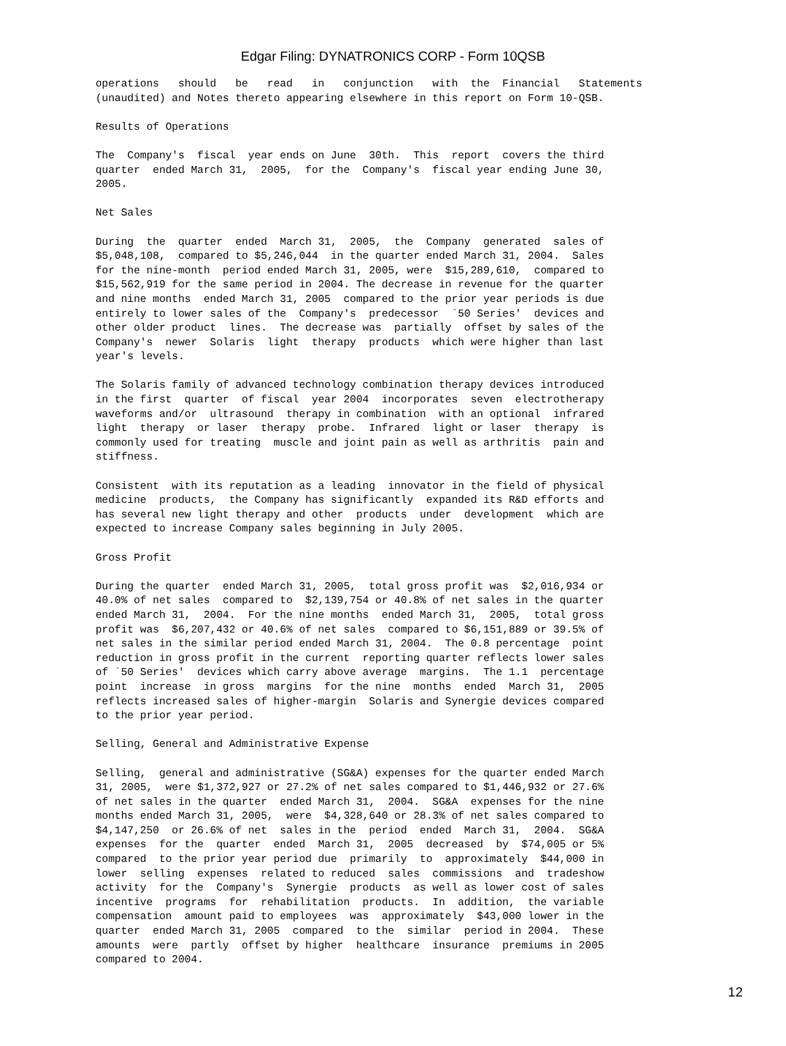Edgar Filing: DYNATRONICS CORP - Form 10QSB
operations   should   be   read   in   conjunction   with  the  Financial   Statements
(unaudited) and Notes thereto appearing elsewhere in this report on Form 10-QSB.

Results of Operations

The  Company's  fiscal  year ends on June  30th.  This  report  covers the third
quarter  ended March 31,  2005,  for the  Company's  fiscal year ending June 30,
2005.

Net Sales

During  the  quarter  ended  March 31,  2005,  the  Company  generated  sales of
$5,048,108,  compared to $5,246,044  in the quarter ended March 31, 2004.  Sales
for the nine-month  period ended March 31, 2005, were  $15,289,610,  compared to
$15,562,919 for the same period in 2004. The decrease in revenue for the quarter
and nine months  ended March 31, 2005  compared to the prior year periods is due
entirely to lower sales of the  Company's  predecessor  `50 Series'  devices and
other older product  lines.  The decrease was  partially  offset by sales of the
Company's  newer  Solaris  light  therapy  products  which were higher than last
year's levels.

The Solaris family of advanced technology combination therapy devices introduced
in the first  quarter  of fiscal  year 2004  incorporates  seven  electrotherapy
waveforms and/or  ultrasound  therapy in combination  with an optional  infrared
light  therapy  or laser  therapy  probe.  Infrared  light or laser  therapy  is
commonly used for treating  muscle and joint pain as well as arthritis  pain and
stiffness.

Consistent  with its reputation as a leading  innovator in the field of physical
medicine  products,  the Company has significantly  expanded its R&D efforts and
has several new light therapy and other  products  under  development  which are
expected to increase Company sales beginning in July 2005.

Gross Profit

During the quarter  ended March 31, 2005,  total gross profit was  $2,016,934 or
40.0% of net sales  compared to  $2,139,754 or 40.8% of net sales in the quarter
ended March 31,  2004.  For the nine months  ended March 31,  2005,  total gross
profit was  $6,207,432 or 40.6% of net sales  compared to $6,151,889 or 39.5% of
net sales in the similar period ended March 31, 2004.  The 0.8 percentage  point
reduction in gross profit in the current  reporting quarter reflects lower sales
of `50 Series'  devices which carry above average  margins.  The 1.1  percentage
point  increase  in gross  margins  for the nine  months  ended  March 31,  2005
reflects increased sales of higher-margin  Solaris and Synergie devices compared
to the prior year period.

Selling, General and Administrative Expense

Selling,  general and administrative (SG&A) expenses for the quarter ended March
31, 2005,  were $1,372,927 or 27.2% of net sales compared to $1,446,932 or 27.6%
of net sales in the quarter  ended March 31,  2004.  SG&A  expenses for the nine
months ended March 31, 2005,  were  $4,328,640 or 28.3% of net sales compared to
$4,147,250  or 26.6% of net  sales in the  period  ended  March 31,  2004.  SG&A
expenses  for the  quarter  ended  March 31,  2005  decreased  by  $74,005 or 5%
compared  to the prior year period due  primarily  to  approximately  $44,000 in
lower  selling  expenses  related to reduced  sales  commissions  and  tradeshow
activity  for the  Company's  Synergie  products  as well as lower cost of sales
incentive  programs  for  rehabilitation  products.  In  addition,  the variable
compensation  amount paid to employees  was  approximately  $43,000 lower in the
quarter  ended March 31, 2005  compared  to the  similar  period in 2004.  These
amounts  were  partly  offset by higher  healthcare  insurance  premiums in 2005
compared to 2004.
12